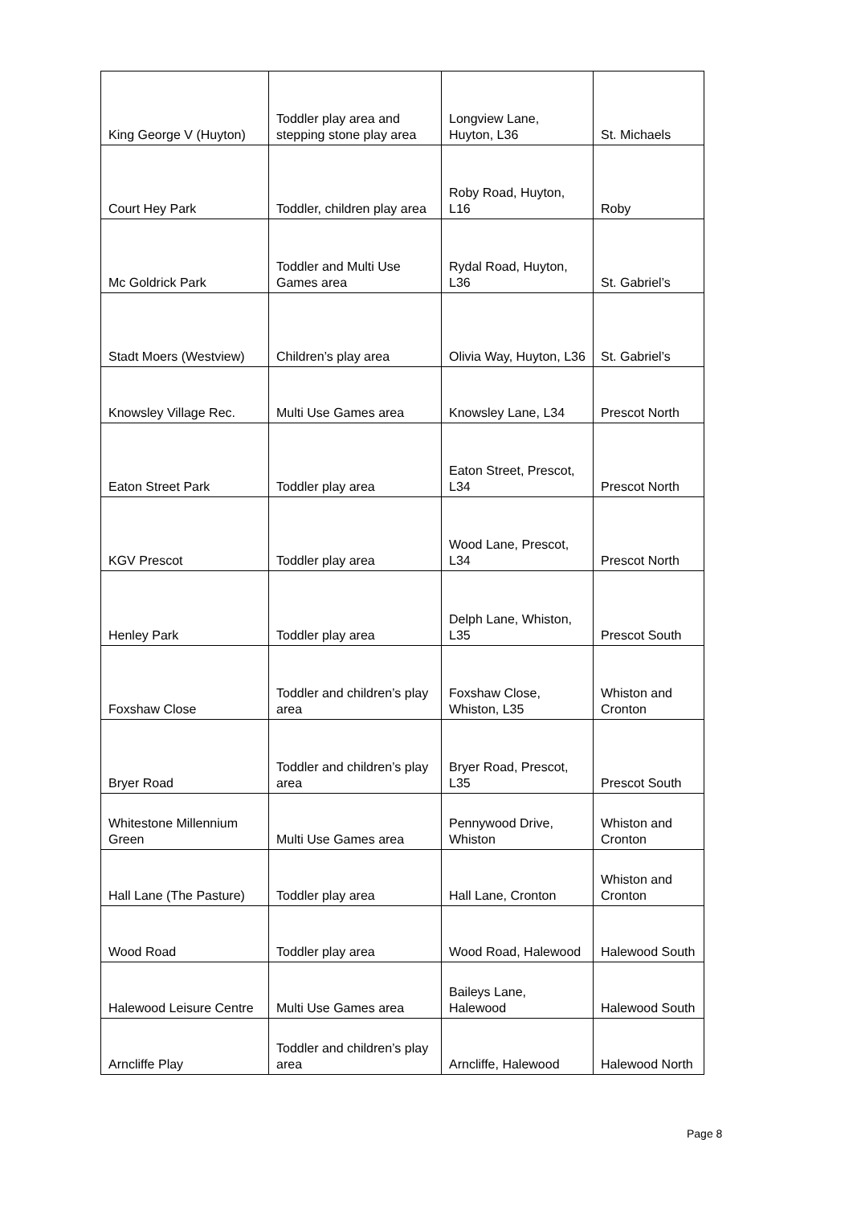| King George V (Huyton) | Toddler play area and stepping stone play area | Longview Lane, Huyton, L36 | St. Michaels |
| Court Hey Park | Toddler, children play area | Roby Road, Huyton, L16 | Roby |
| Mc Goldrick Park | Toddler and Multi Use Games area | Rydal Road, Huyton, L36 | St. Gabriel’s |
| Stadt Moers (Westview) | Children’s play area | Olivia Way, Huyton, L36 | St. Gabriel’s |
| Knowsley Village Rec. | Multi Use Games area | Knowsley Lane, L34 | Prescot North |
| Eaton Street Park | Toddler play area | Eaton Street, Prescot, L34 | Prescot North |
| KGV Prescot | Toddler play area | Wood Lane, Prescot, L34 | Prescot North |
| Henley Park | Toddler play area | Delph Lane, Whiston, L35 | Prescot South |
| Foxshaw Close | Toddler and children’s play area | Foxshaw Close, Whiston, L35 | Whiston and Cronton |
| Bryer Road | Toddler and children’s play area | Bryer Road, Prescot, L35 | Prescot South |
| Whitestone Millennium Green | Multi Use Games area | Pennywood Drive, Whiston | Whiston and Cronton |
| Hall Lane (The Pasture) | Toddler play area | Hall Lane, Cronton | Whiston and Cronton |
| Wood Road | Toddler play area | Wood Road, Halewood | Halewood South |
| Halewood Leisure Centre | Multi Use Games area | Baileys Lane, Halewood | Halewood South |
| Arncliffe Play | Toddler and children’s play area | Arncliffe, Halewood | Halewood North |
Page 8